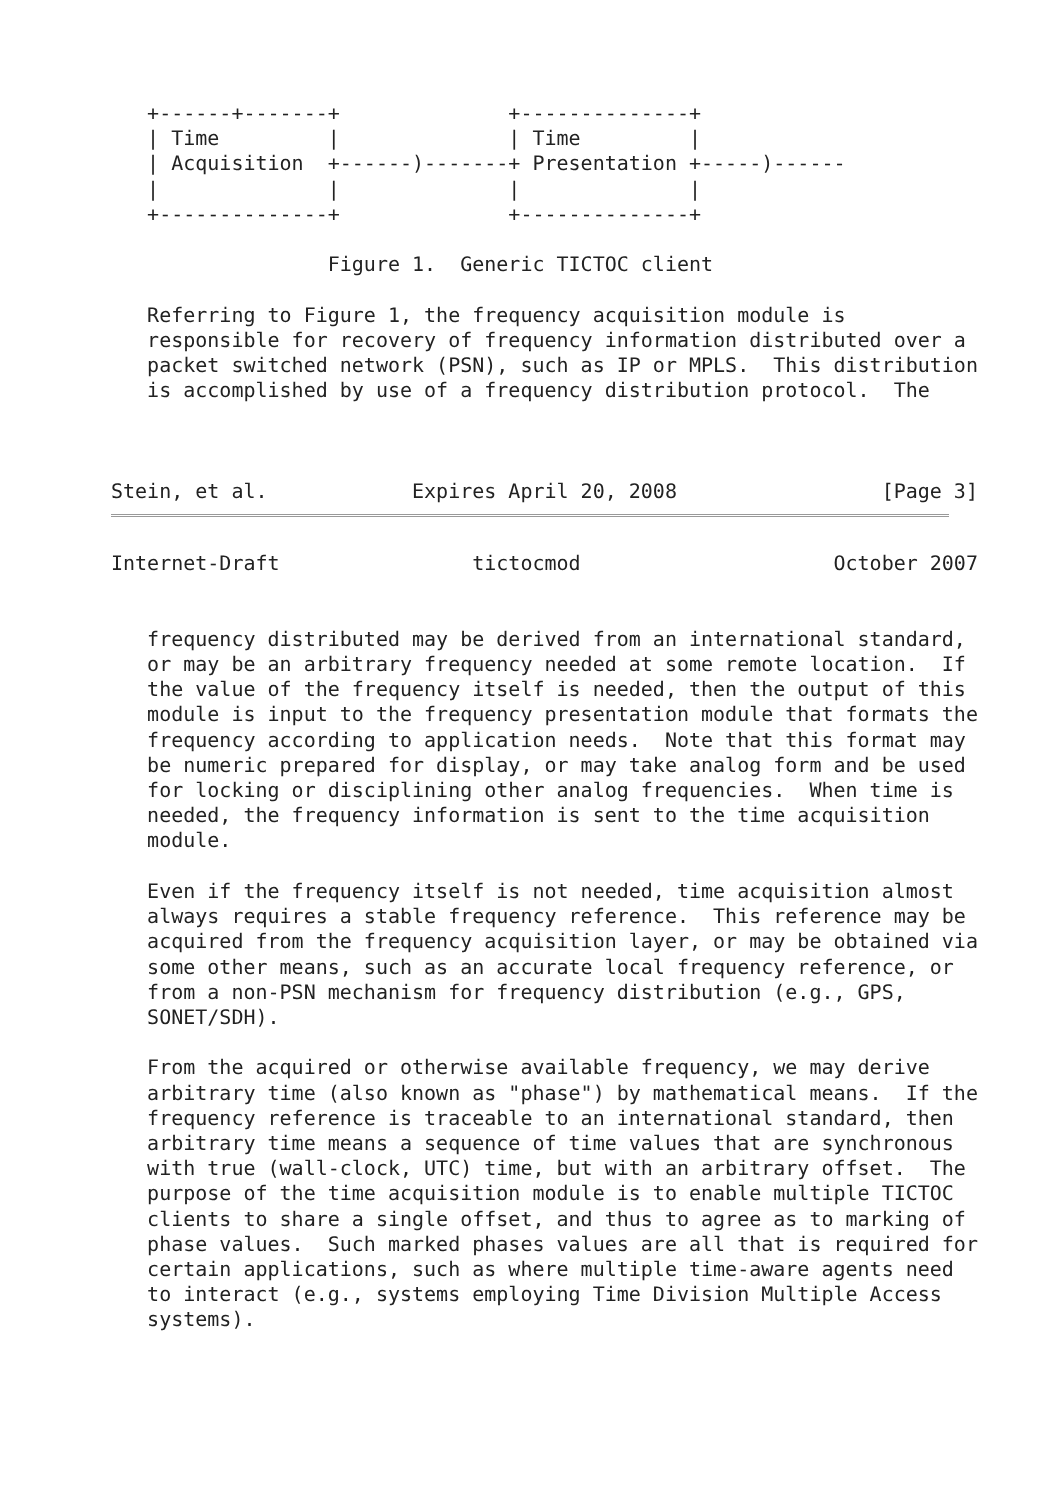+------+-------+              +--------------+
   | Time         |              | Time         |
   | Acquisition  +------)-------+ Presentation +-----)------
   |              |              |              |
   +--------------+              +--------------+

                  Figure 1.  Generic TICTOC client

   Referring to Figure 1, the frequency acquisition module is
   responsible for recovery of frequency information distributed over a
   packet switched network (PSN), such as IP or MPLS.  This distribution
   is accomplished by use of a frequency distribution protocol.  The



Stein, et al.            Expires April 20, 2008                 [Page 3]
Internet-Draft                tictocmod                     October 2007


   frequency distributed may be derived from an international standard,
   or may be an arbitrary frequency needed at some remote location.  If
   the value of the frequency itself is needed, then the output of this
   module is input to the frequency presentation module that formats the
   frequency according to application needs.  Note that this format may
   be numeric prepared for display, or may take analog form and be used
   for locking or disciplining other analog frequencies.  When time is
   needed, the frequency information is sent to the time acquisition
   module.

   Even if the frequency itself is not needed, time acquisition almost
   always requires a stable frequency reference.  This reference may be
   acquired from the frequency acquisition layer, or may be obtained via
   some other means, such as an accurate local frequency reference, or
   from a non-PSN mechanism for frequency distribution (e.g., GPS,
   SONET/SDH).

   From the acquired or otherwise available frequency, we may derive
   arbitrary time (also known as "phase") by mathematical means.  If the
   frequency reference is traceable to an international standard, then
   arbitrary time means a sequence of time values that are synchronous
   with true (wall-clock, UTC) time, but with an arbitrary offset.  The
   purpose of the time acquisition module is to enable multiple TICTOC
   clients to share a single offset, and thus to agree as to marking of
   phase values.  Such marked phases values are all that is required for
   certain applications, such as where multiple time-aware agents need
   to interact (e.g., systems employing Time Division Multiple Access
   systems).